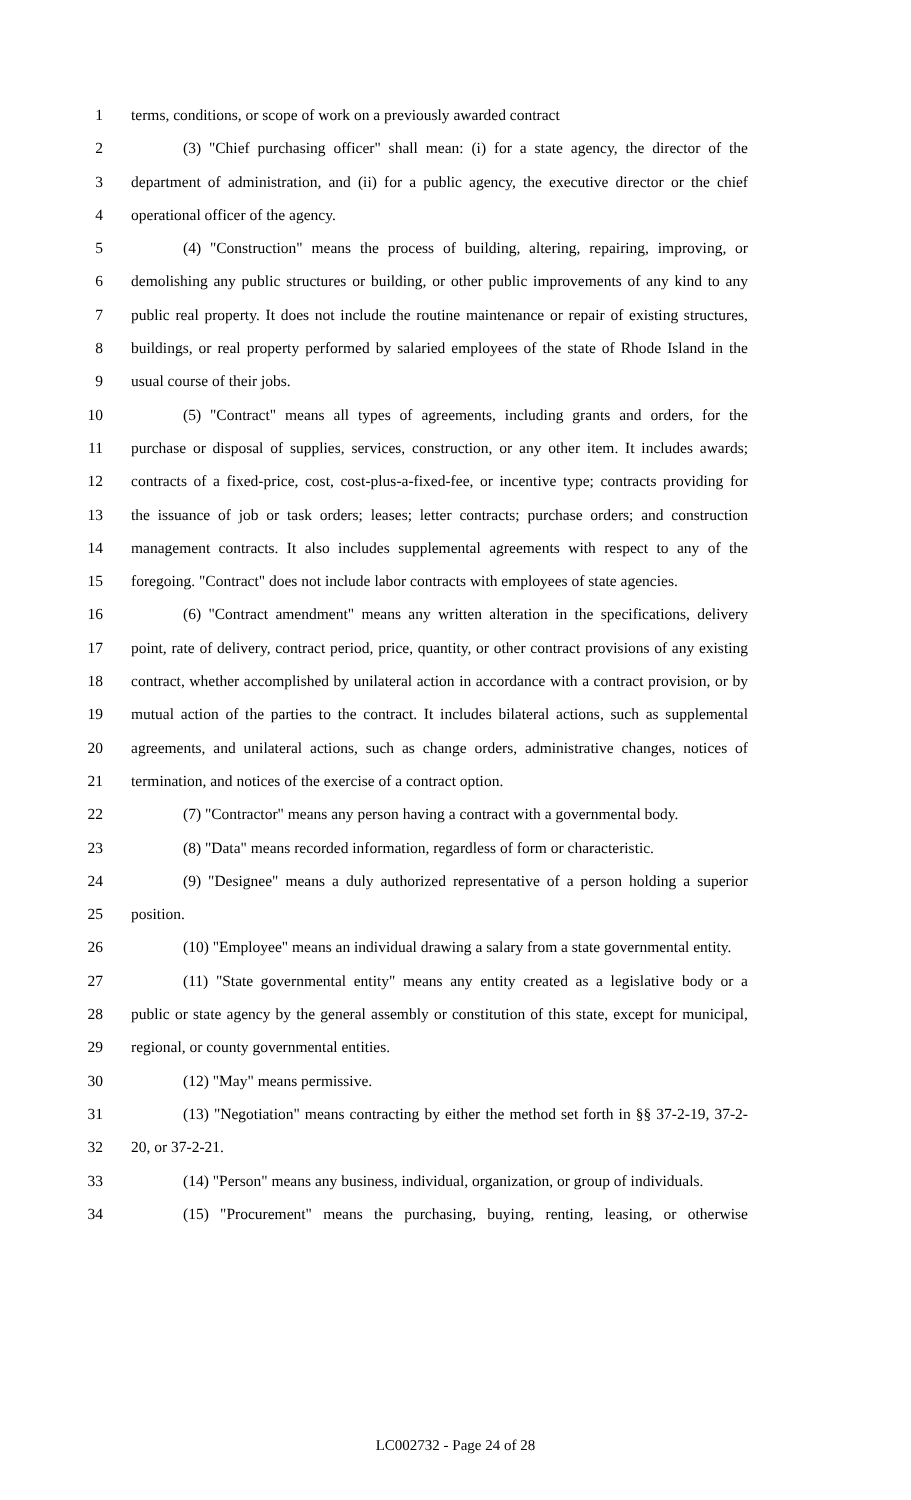1 terms, conditions, or scope of work on a previously awarded contract
2 (3) "Chief purchasing officer" shall mean: (i) for a state agency, the director of the
3 department of administration, and (ii) for a public agency, the executive director or the chief
4 operational officer of the agency.
5 (4) "Construction" means the process of building, altering, repairing, improving, or
6 demolishing any public structures or building, or other public improvements of any kind to any
7 public real property. It does not include the routine maintenance or repair of existing structures,
8 buildings, or real property performed by salaried employees of the state of Rhode Island in the
9 usual course of their jobs.
10 (5) "Contract" means all types of agreements, including grants and orders, for the
11 purchase or disposal of supplies, services, construction, or any other item. It includes awards;
12 contracts of a fixed-price, cost, cost-plus-a-fixed-fee, or incentive type; contracts providing for
13 the issuance of job or task orders; leases; letter contracts; purchase orders; and construction
14 management contracts. It also includes supplemental agreements with respect to any of the
15 foregoing. "Contract" does not include labor contracts with employees of state agencies.
16 (6) "Contract amendment" means any written alteration in the specifications, delivery
17 point, rate of delivery, contract period, price, quantity, or other contract provisions of any existing
18 contract, whether accomplished by unilateral action in accordance with a contract provision, or by
19 mutual action of the parties to the contract. It includes bilateral actions, such as supplemental
20 agreements, and unilateral actions, such as change orders, administrative changes, notices of
21 termination, and notices of the exercise of a contract option.
22 (7) "Contractor" means any person having a contract with a governmental body.
23 (8) "Data" means recorded information, regardless of form or characteristic.
24 (9) "Designee" means a duly authorized representative of a person holding a superior
25 position.
26 (10) "Employee" means an individual drawing a salary from a state governmental entity.
27 (11) "State governmental entity" means any entity created as a legislative body or a
28 public or state agency by the general assembly or constitution of this state, except for municipal,
29 regional, or county governmental entities.
30 (12) "May" means permissive.
31 (13) "Negotiation" means contracting by either the method set forth in §§ 37-2-19, 37-2-
32 20, or 37-2-21.
33 (14) "Person" means any business, individual, organization, or group of individuals.
34 (15) "Procurement" means the purchasing, buying, renting, leasing, or otherwise
LC002732 - Page 24 of 28